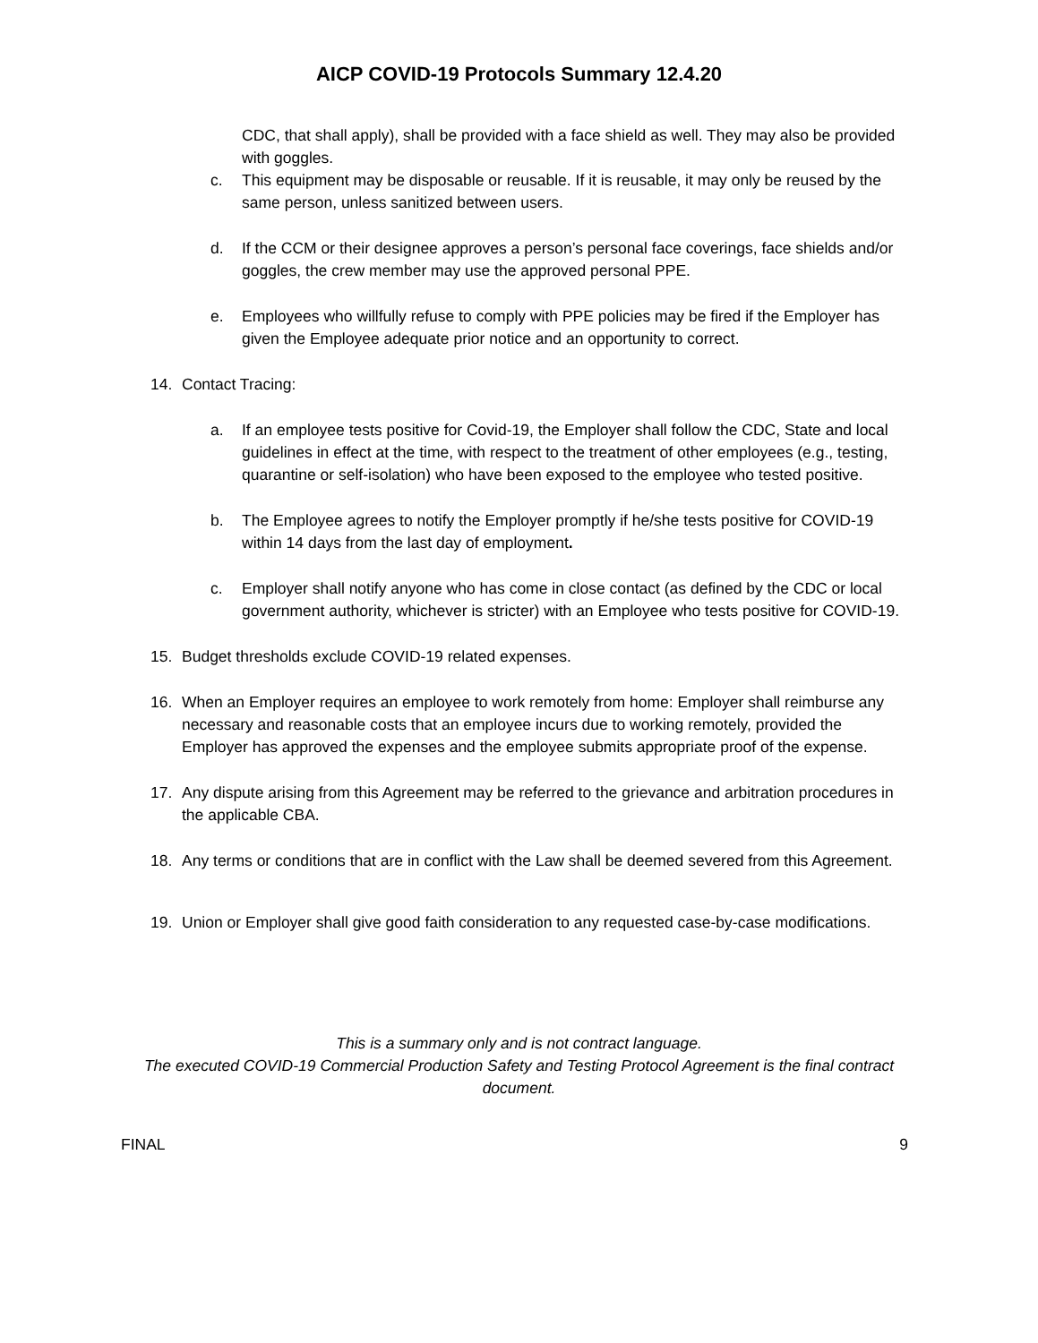AICP COVID-19 Protocols Summary 12.4.20
CDC, that shall apply), shall be provided with a face shield as well. They may also be provided with goggles.
c. This equipment may be disposable or reusable. If it is reusable, it may only be reused by the same person, unless sanitized between users.
d. If the CCM or their designee approves a person’s personal face coverings, face shields and/or goggles, the crew member may use the approved personal PPE.
e. Employees who willfully refuse to comply with PPE policies may be fired if the Employer has given the Employee adequate prior notice and an opportunity to correct.
14. Contact Tracing:
a. If an employee tests positive for Covid-19, the Employer shall follow the CDC, State and local guidelines in effect at the time, with respect to the treatment of other employees (e.g., testing, quarantine or self-isolation) who have been exposed to the employee who tested positive.
b. The Employee agrees to notify the Employer promptly if he/she tests positive for COVID-19 within 14 days from the last day of employment.
c. Employer shall notify anyone who has come in close contact (as defined by the CDC or local government authority, whichever is stricter) with an Employee who tests positive for COVID-19.
15. Budget thresholds exclude COVID-19 related expenses.
16. When an Employer requires an employee to work remotely from home: Employer shall reimburse any necessary and reasonable costs that an employee incurs due to working remotely, provided the Employer has approved the expenses and the employee submits appropriate proof of the expense.
17. Any dispute arising from this Agreement may be referred to the grievance and arbitration procedures in the applicable CBA.
18. Any terms or conditions that are in conflict with the Law shall be deemed severed from this Agreement.
19. Union or Employer shall give good faith consideration to any requested case-by-case modifications.
This is a summary only and is not contract language.
The executed COVID-19 Commercial Production Safety and Testing Protocol Agreement is the final contract document.
FINAL 9